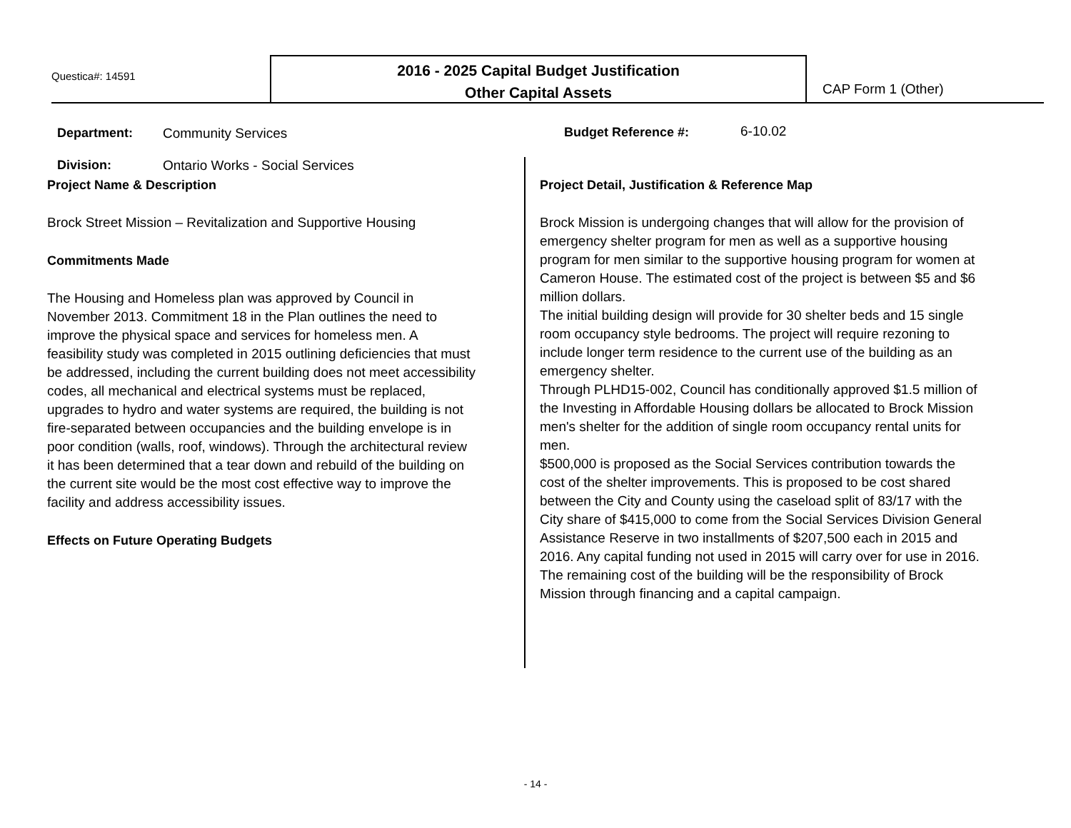Questica#: 14591
2016 - 2025 Capital Budget Justification
Other Capital Assets
CAP Form 1 (Other)
Department: Community Services Budget Reference #: 6-10.02
Division:
Ontario Works - Social Services
Project Name & Description
Brock Street Mission – Revitalization and Supportive Housing
Commitments Made
The Housing and Homeless plan was approved by Council in November 2013. Commitment 18 in the Plan outlines the need to improve the physical space and services for homeless men. A feasibility study was completed in 2015 outlining deficiencies that must be addressed, including the current building does not meet accessibility codes, all mechanical and electrical systems must be replaced, upgrades to hydro and water systems are required, the building is not fire-separated between occupancies and the building envelope is in poor condition (walls, roof, windows). Through the architectural review it has been determined that a tear down and rebuild of the building on the current site would be the most cost effective way to improve the facility and address accessibility issues.
Effects on Future Operating Budgets
Project Detail, Justification & Reference Map
Brock Mission is undergoing changes that will allow for the provision of emergency shelter program for men as well as a supportive housing program for men similar to the supportive housing program for women at Cameron House. The estimated cost of the project is between $5 and $6 million dollars.
The initial building design will provide for 30 shelter beds and 15 single room occupancy style bedrooms. The project will require rezoning to include longer term residence to the current use of the building as an emergency shelter.
Through PLHD15-002, Council has conditionally approved $1.5 million of the Investing in Affordable Housing dollars be allocated to Brock Mission men's shelter for the addition of single room occupancy rental units for men.
$500,000 is proposed as the Social Services contribution towards the cost of the shelter improvements. This is proposed to be cost shared between the City and County using the caseload split of 83/17 with the City share of $415,000 to come from the Social Services Division General Assistance Reserve in two installments of $207,500 each in 2015 and 2016. Any capital funding not used in 2015 will carry over for use in 2016. The remaining cost of the building will be the responsibility of Brock Mission through financing and a capital campaign.
- 14 -